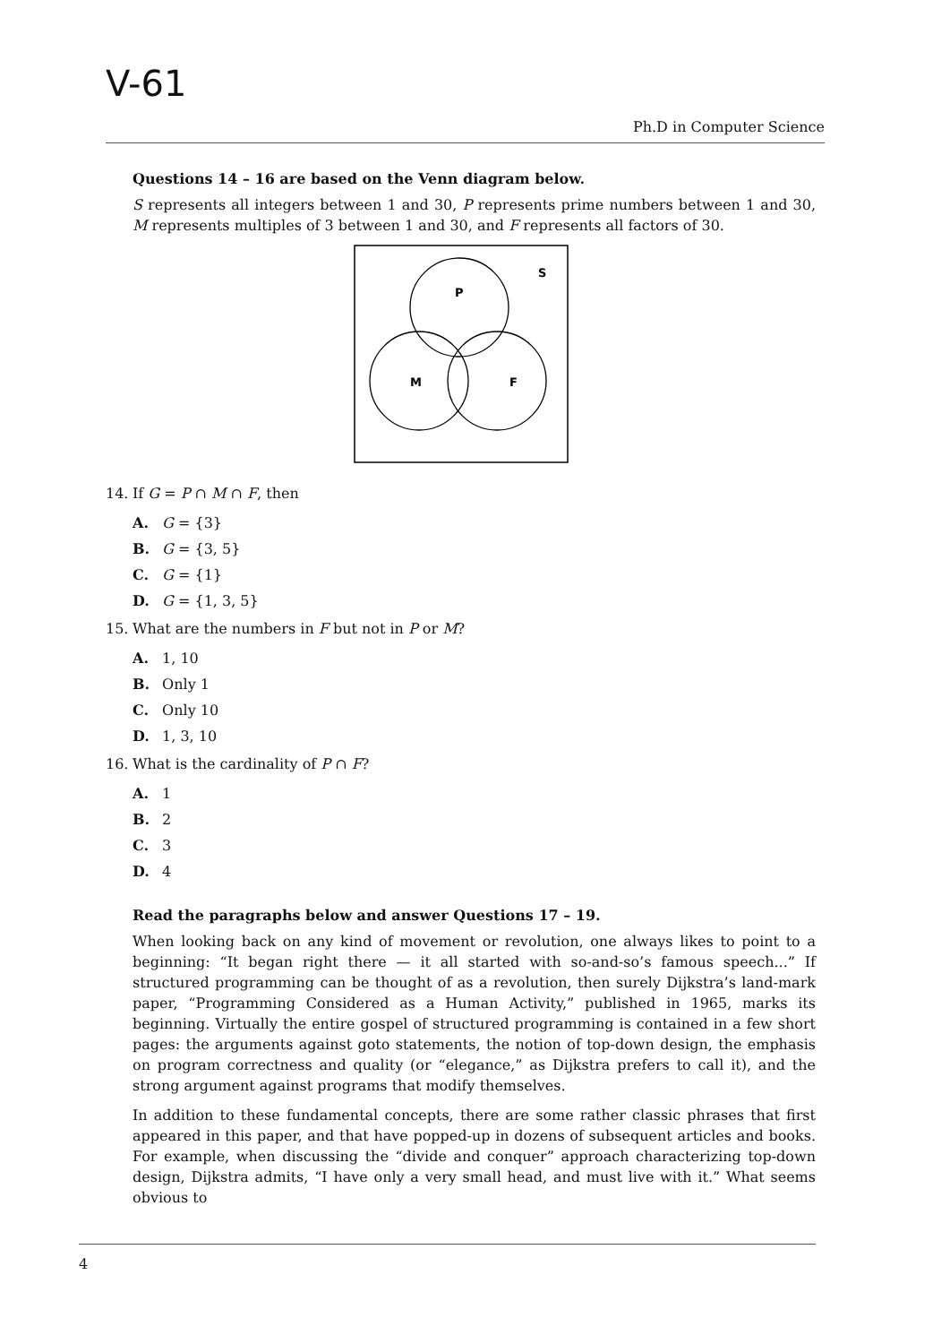V-61
Ph.D in Computer Science
Questions 14 – 16 are based on the Venn diagram below.
S represents all integers between 1 and 30, P represents prime numbers between 1 and 30, M represents multiples of 3 between 1 and 30, and F represents all factors of 30.
S
P
M
F
14. If G = P ∩ M ∩ F, then
A. G = {3}
B. G = {3, 5}
C. G = {1}
D. G = {1, 3, 5}
15. What are the numbers in F but not in P or M?
A. 1, 10
B. Only 1
C. Only 10
D. 1, 3, 10
16. What is the cardinality of P ∩ F?
A. 1
B. 2
C. 3
D. 4
Read the paragraphs below and answer Questions 17 – 19.
When looking back on any kind of movement or revolution, one always likes to point to a beginning: “It began right there — it all started with so-and-so’s famous speech...” If structured programming can be thought of as a revolution, then surely Dijkstra’s land-mark paper, “Programming Considered as a Human Activity,” published in 1965, marks its beginning. Virtually the entire gospel of structured programming is contained in a few short pages: the arguments against goto statements, the notion of top-down design, the emphasis on program correctness and quality (or “elegance,” as Dijkstra prefers to call it), and the strong argument against programs that modify themselves.
In addition to these fundamental concepts, there are some rather classic phrases that first appeared in this paper, and that have popped-up in dozens of subsequent articles and books. For example, when discussing the “divide and conquer” approach characterizing top-down design, Dijkstra admits, “I have only a very small head, and must live with it.” What seems obvious to
4